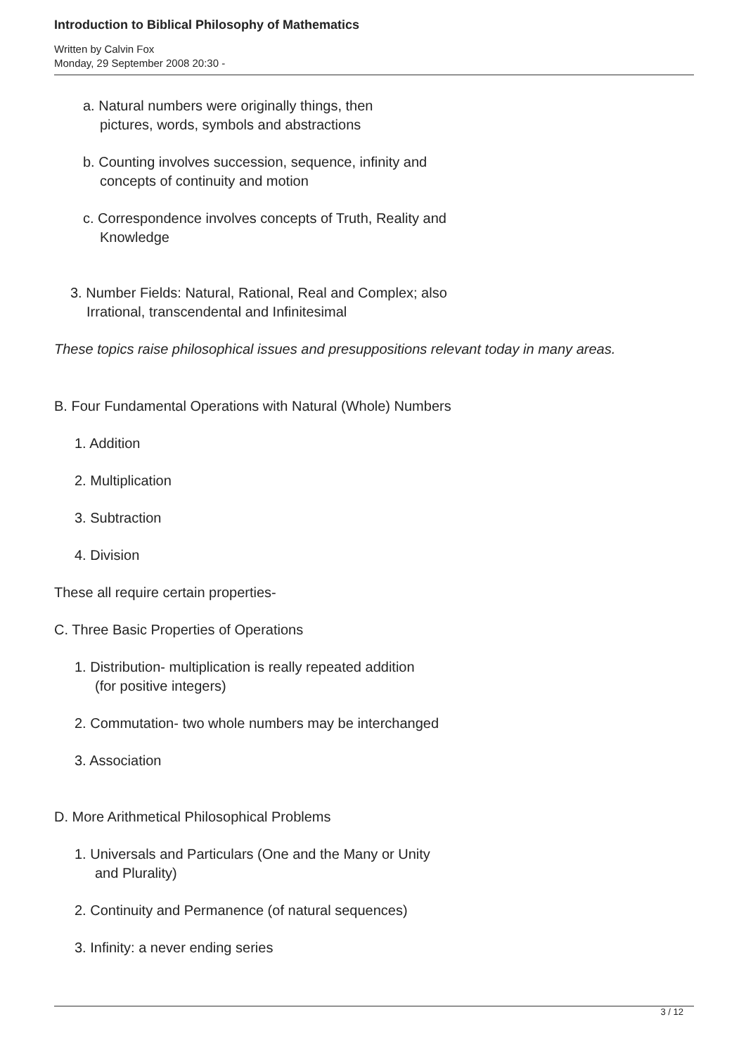Introduction to Biblical Philosophy of Mathematics
Written by Calvin Fox
Monday, 29 September 2008 20:30 -
a. Natural numbers were originally things, then
pictures, words, symbols and abstractions
b. Counting involves succession, sequence, infinity and
concepts of continuity and motion
c. Correspondence involves concepts of Truth, Reality and
Knowledge
3. Number Fields: Natural, Rational, Real and Complex; also
Irrational, transcendental and Infinitesimal
These topics raise philosophical issues and presuppositions relevant today in many areas.
B. Four Fundamental Operations with Natural (Whole) Numbers
1. Addition
2. Multiplication
3. Subtraction
4. Division
These all require certain properties-
C. Three Basic Properties of Operations
1. Distribution- multiplication is really repeated addition
(for positive integers)
2. Commutation- two whole numbers may be interchanged
3. Association
D. More Arithmetical Philosophical Problems
1. Universals and Particulars (One and the Many or Unity
and Plurality)
2. Continuity and Permanence (of natural sequences)
3. Infinity: a never ending series
3 / 12